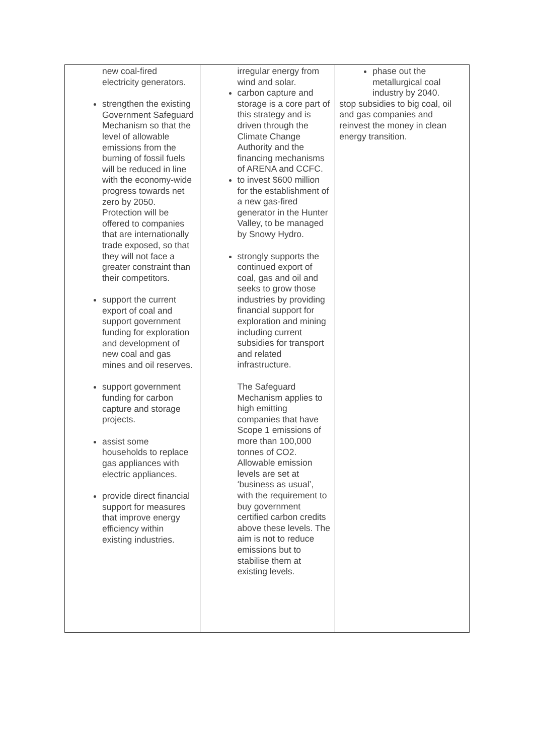| new coal-fired electricity generators. strengthen the existing Government Safeguard Mechanism so that the level of allowable emissions from the burning of fossil fuels will be reduced in line with the economy-wide progress towards net zero by 2050. Protection will be offered to companies that are internationally trade exposed, so that they will not face a greater constraint than their competitors. support the current export of coal and support government funding for exploration and development of new coal and gas mines and oil reserves. support government funding for carbon capture and storage projects. assist some households to replace gas appliances with electric appliances. provide direct financial support for measures that improve energy efficiency within existing industries. | irregular energy from wind and solar. carbon capture and storage is a core part of this strategy and is driven through the Climate Change Authority and the financing mechanisms of ARENA and CCFC. to invest $600 million for the establishment of a new gas-fired generator in the Hunter Valley, to be managed by Snowy Hydro. strongly supports the continued export of coal, gas and oil and seeks to grow those industries by providing financial support for exploration and mining including current subsidies for transport and related infrastructure. The Safeguard Mechanism applies to high emitting companies that have Scope 1 emissions of more than 100,000 tonnes of CO2. Allowable emission levels are set at ‘business as usual’, with the requirement to buy government certified carbon credits above these levels. The aim is not to reduce emissions but to stabilise them at existing levels. | phase out the metallurgical coal industry by 2040. stop subsidies to big coal, oil and gas companies and reinvest the money in clean energy transition. |